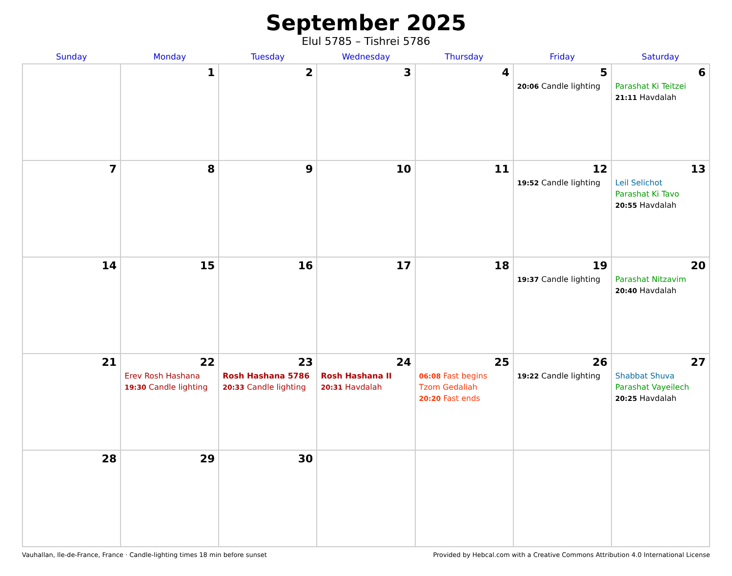September 2025
Elul 5785 – Tishrei 5786
| Sunday | Monday | Tuesday | Wednesday | Thursday | Friday | Saturday |
| --- | --- | --- | --- | --- | --- | --- |
| | 1 | 2 | 3 | 4 | 5 20:06 Candle lighting | 6 Parashat Ki Teitzei 21:11 Havdalah |
| 7 | 8 | 9 | 10 | 11 | 12 19:52 Candle lighting | 13 Leil Selichot Parashat Ki Tavo 20:55 Havdalah |
| 14 | 15 | 16 | 17 | 18 | 19 19:37 Candle lighting | 20 Parashat Nitzavim 20:40 Havdalah |
| 21 | 22 Erev Rosh Hashana 19:30 Candle lighting | 23 Rosh Hashana 5786 20:33 Candle lighting | 24 Rosh Hashana II 20:31 Havdalah | 25 06:08 Fast begins Tzom Gedaliah 20:20 Fast ends | 26 19:22 Candle lighting | 27 Shabbat Shuva Parashat Vayeilech 20:25 Havdalah |
| 28 | 29 | 30 | | | | |
Vauhallan, Ile-de-France, France · Candle-lighting times 18 min before sunset Provided by Hebcal.com with a Creative Commons Attribution 4.0 International License